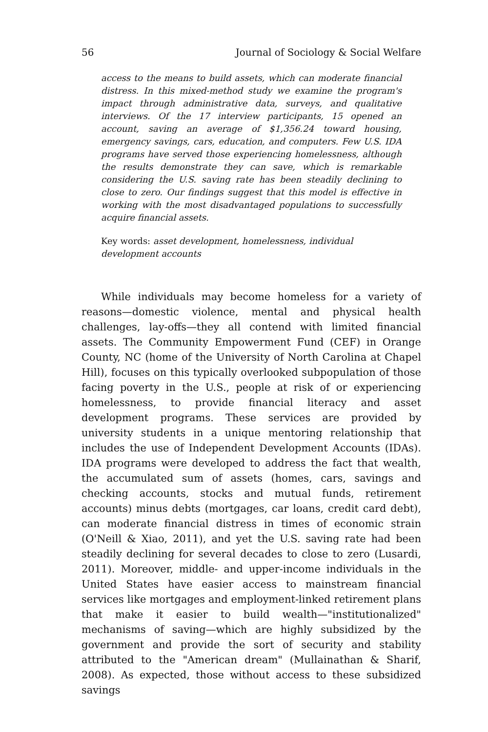56 Journal of Sociology & Social Welfare
access to the means to build assets, which can moderate financial distress. In this mixed-method study we examine the program's impact through administrative data, surveys, and qualitative interviews. Of the 17 interview participants, 15 opened an account, saving an average of $1,356.24 toward housing, emergency savings, cars, education, and computers. Few U.S. IDA programs have served those experiencing homelessness, although the results demonstrate they can save, which is remarkable considering the U.S. saving rate has been steadily declining to close to zero. Our findings suggest that this model is effective in working with the most disadvantaged populations to successfully acquire financial assets.
Key words: asset development, homelessness, individual development accounts
While individuals may become homeless for a variety of reasons—domestic violence, mental and physical health challenges, lay-offs—they all contend with limited financial assets. The Community Empowerment Fund (CEF) in Orange County, NC (home of the University of North Carolina at Chapel Hill), focuses on this typically overlooked subpopulation of those facing poverty in the U.S., people at risk of or experiencing homelessness, to provide financial literacy and asset development programs. These services are provided by university students in a unique mentoring relationship that includes the use of Independent Development Accounts (IDAs). IDA programs were developed to address the fact that wealth, the accumulated sum of assets (homes, cars, savings and checking accounts, stocks and mutual funds, retirement accounts) minus debts (mortgages, car loans, credit card debt), can moderate financial distress in times of economic strain (O'Neill & Xiao, 2011), and yet the U.S. saving rate had been steadily declining for several decades to close to zero (Lusardi, 2011). Moreover, middle- and upper-income individuals in the United States have easier access to mainstream financial services like mortgages and employment-linked retirement plans that make it easier to build wealth—"institutionalized" mechanisms of saving—which are highly subsidized by the government and provide the sort of security and stability attributed to the "American dream" (Mullainathan & Sharif, 2008). As expected, those without access to these subsidized savings